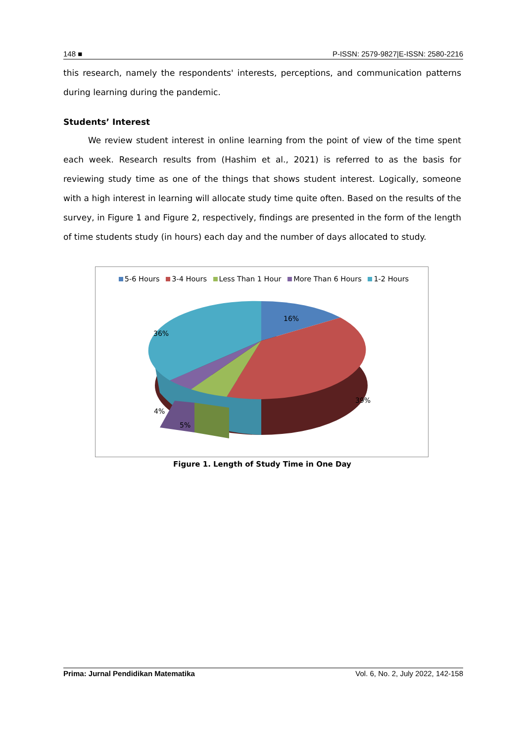148 ■ P-ISSN: 2579-9827|E-ISSN: 2580-2216
this research, namely the respondents' interests, perceptions, and communication patterns during learning during the pandemic.
Students’ Interest
We review student interest in online learning from the point of view of the time spent each week. Research results from (Hashim et al., 2021) is referred to as the basis for reviewing study time as one of the things that shows student interest. Logically, someone with a high interest in learning will allocate study time quite often. Based on the results of the survey, in Figure 1 and Figure 2, respectively, findings are presented in the form of the length of time students study (in hours) each day and the number of days allocated to study.
5-6 Hours 3-4 Hours Less Than 1 Hour More Than 6 Hours 1-2 Hours
16%
39%
36%
4%
5%
Figure 1. Length of Study Time in One Day
Prima: Jurnal Pendidikan Matematika Vol. 6, No. 2, July 2022, 142-158